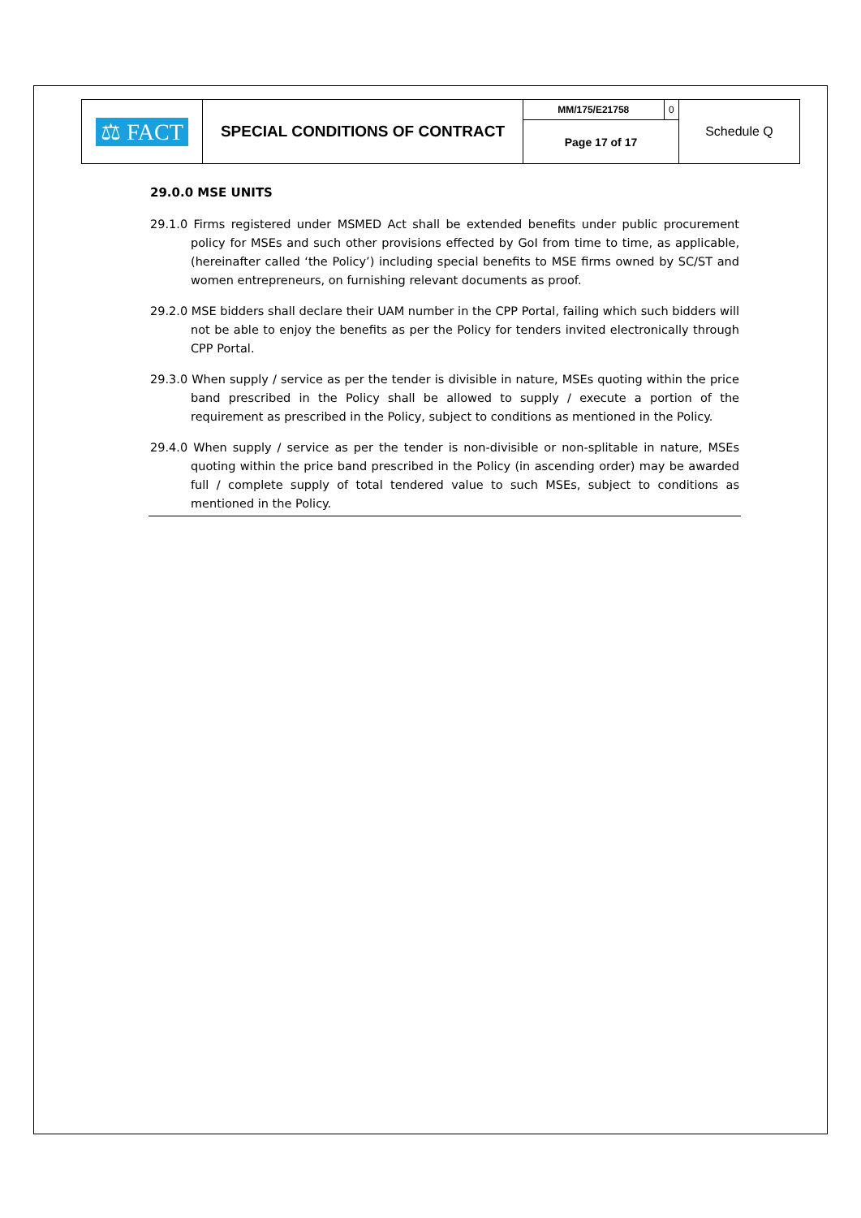| ⚖ FACT | SPECIAL CONDITIONS OF CONTRACT | MM/175/E21758 | 0 | Schedule Q |
| | | Page 17 of 17 | | |
29.0.0 MSE UNITS
29.1.0 Firms registered under MSMED Act shall be extended benefits under public procurement policy for MSEs and such other provisions effected by GoI from time to time, as applicable, (hereinafter called ‘the Policy’) including special benefits to MSE firms owned by SC/ST and women entrepreneurs, on furnishing relevant documents as proof.
29.2.0 MSE bidders shall declare their UAM number in the CPP Portal, failing which such bidders will not be able to enjoy the benefits as per the Policy for tenders invited electronically through CPP Portal.
29.3.0 When supply / service as per the tender is divisible in nature, MSEs quoting within the price band prescribed in the Policy shall be allowed to supply / execute a portion of the requirement as prescribed in the Policy, subject to conditions as mentioned in the Policy.
29.4.0 When supply / service as per the tender is non-divisible or non-splitable in nature, MSEs quoting within the price band prescribed in the Policy (in ascending order) may be awarded full / complete supply of total tendered value to such MSEs, subject to conditions as mentioned in the Policy.